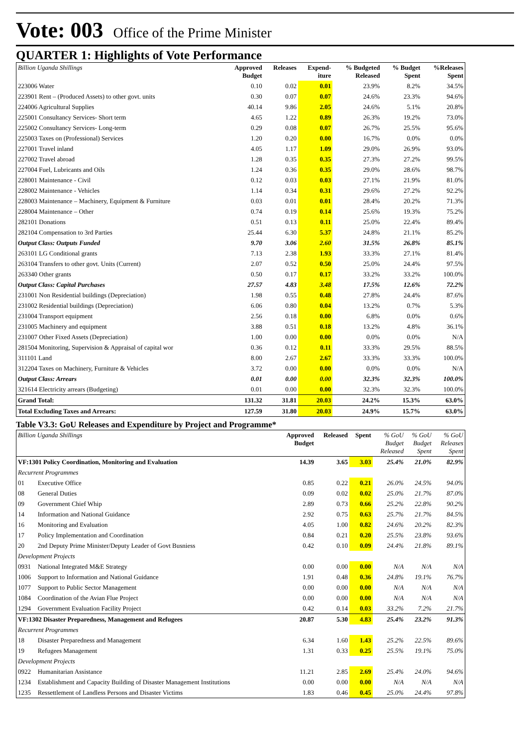Vote: 003 Office of the Prime Minister
QUARTER 1: Highlights of Vote Performance
| Billion Uganda Shillings | Approved Budget | Releases | Expend- iture | % Budgeted Released | % Budget Spent | %Releases Spent |
| --- | --- | --- | --- | --- | --- | --- |
| 223006 Water | 0.10 | 0.02 | 0.01 | 23.9% | 8.2% | 34.5% |
| 223901 Rent – (Produced Assets) to other govt. units | 0.30 | 0.07 | 0.07 | 24.6% | 23.3% | 94.6% |
| 224006 Agricultural Supplies | 40.14 | 9.86 | 2.05 | 24.6% | 5.1% | 20.8% |
| 225001 Consultancy Services- Short term | 4.65 | 1.22 | 0.89 | 26.3% | 19.2% | 73.0% |
| 225002 Consultancy Services- Long-term | 0.29 | 0.08 | 0.07 | 26.7% | 25.5% | 95.6% |
| 225003 Taxes on (Professional) Services | 1.20 | 0.20 | 0.00 | 16.7% | 0.0% | 0.0% |
| 227001 Travel inland | 4.05 | 1.17 | 1.09 | 29.0% | 26.9% | 93.0% |
| 227002 Travel abroad | 1.28 | 0.35 | 0.35 | 27.3% | 27.2% | 99.5% |
| 227004 Fuel, Lubricants and Oils | 1.24 | 0.36 | 0.35 | 29.0% | 28.6% | 98.7% |
| 228001 Maintenance - Civil | 0.12 | 0.03 | 0.03 | 27.1% | 21.9% | 81.0% |
| 228002 Maintenance - Vehicles | 1.14 | 0.34 | 0.31 | 29.6% | 27.2% | 92.2% |
| 228003 Maintenance – Machinery, Equipment & Furniture | 0.03 | 0.01 | 0.01 | 28.4% | 20.2% | 71.3% |
| 228004 Maintenance – Other | 0.74 | 0.19 | 0.14 | 25.6% | 19.3% | 75.2% |
| 282101 Donations | 0.51 | 0.13 | 0.11 | 25.0% | 22.4% | 89.4% |
| 282104 Compensation to 3rd Parties | 25.44 | 6.30 | 5.37 | 24.8% | 21.1% | 85.2% |
| Output Class: Outputs Funded | 9.70 | 3.06 | 2.60 | 31.5% | 26.8% | 85.1% |
| 263101 LG Conditional grants | 7.13 | 2.38 | 1.93 | 33.3% | 27.1% | 81.4% |
| 263104 Transfers to other govt. Units (Current) | 2.07 | 0.52 | 0.50 | 25.0% | 24.4% | 97.5% |
| 263340 Other grants | 0.50 | 0.17 | 0.17 | 33.2% | 33.2% | 100.0% |
| Output Class: Capital Purchases | 27.57 | 4.83 | 3.48 | 17.5% | 12.6% | 72.2% |
| 231001 Non Residential buildings (Depreciation) | 1.98 | 0.55 | 0.48 | 27.8% | 24.4% | 87.6% |
| 231002 Residential buildings (Depreciation) | 6.06 | 0.80 | 0.04 | 13.2% | 0.7% | 5.3% |
| 231004 Transport equipment | 2.56 | 0.18 | 0.00 | 6.8% | 0.0% | 0.6% |
| 231005 Machinery and equipment | 3.88 | 0.51 | 0.18 | 13.2% | 4.8% | 36.1% |
| 231007 Other Fixed Assets (Depreciation) | 1.00 | 0.00 | 0.00 | 0.0% | 0.0% | N/A |
| 281504 Monitoring, Supervision & Appraisal of capital wor | 0.36 | 0.12 | 0.11 | 33.3% | 29.5% | 88.5% |
| 311101 Land | 8.00 | 2.67 | 2.67 | 33.3% | 33.3% | 100.0% |
| 312204 Taxes on Machinery, Furniture & Vehicles | 3.72 | 0.00 | 0.00 | 0.0% | 0.0% | N/A |
| Output Class: Arrears | 0.01 | 0.00 | 0.00 | 32.3% | 32.3% | 100.0% |
| 321614 Electricity arrears (Budgeting) | 0.01 | 0.00 | 0.00 | 32.3% | 32.3% | 100.0% |
| Grand Total: | 131.32 | 31.81 | 20.03 | 24.2% | 15.3% | 63.0% |
| Total Excluding Taxes and Arrears: | 127.59 | 31.80 | 20.03 | 24.9% | 15.7% | 63.0% |
Table V3.3: GoU Releases and Expenditure by Project and Programme*
| Billion Uganda Shillings | | Approved Budget | Released | Spent | % GoU Budget Released | % GoU Budget Spent | % GoU Releases Spent |
| --- | --- | --- | --- | --- | --- | --- | --- |
| VF:1301 Policy Coordination, Monitoring and Evaluation | | 14.39 | 3.65 | 3.03 | 25.4% | 21.0% | 82.9% |
| Recurrent Programmes | | | | | | | |
| 01 | Executive Office | 0.85 | 0.22 | 0.21 | 26.0% | 24.5% | 94.0% |
| 08 | General Duties | 0.09 | 0.02 | 0.02 | 25.0% | 21.7% | 87.0% |
| 09 | Government Chief Whip | 2.89 | 0.73 | 0.66 | 25.2% | 22.8% | 90.2% |
| 14 | Information and National Guidance | 2.92 | 0.75 | 0.63 | 25.7% | 21.7% | 84.5% |
| 16 | Monitoring and Evaluation | 4.05 | 1.00 | 0.82 | 24.6% | 20.2% | 82.3% |
| 17 | Policy Implementation and Coordination | 0.84 | 0.21 | 0.20 | 25.5% | 23.8% | 93.6% |
| 20 | 2nd Deputy Prime Minister/Deputy Leader of Govt Busniess | 0.42 | 0.10 | 0.09 | 24.4% | 21.8% | 89.1% |
| Development Projects | | | | | | | |
| 0931 | National Integrated M&E Strategy | 0.00 | 0.00 | 0.00 | N/A | N/A | N/A |
| 1006 | Support to Information and National Guidance | 1.91 | 0.48 | 0.36 | 24.8% | 19.1% | 76.7% |
| 1077 | Support to Public Sector Management | 0.00 | 0.00 | 0.00 | N/A | N/A | N/A |
| 1084 | Coordination of the Avian Flue Project | 0.00 | 0.00 | 0.00 | N/A | N/A | N/A |
| 1294 | Government Evaluation Facility Project | 0.42 | 0.14 | 0.03 | 33.2% | 7.2% | 21.7% |
| VF:1302 Disaster Preparedness, Management and Refugees | | 20.87 | 5.30 | 4.83 | 25.4% | 23.2% | 91.3% |
| Recurrent Programmes | | | | | | | |
| 18 | Disaster Preparedness and Management | 6.34 | 1.60 | 1.43 | 25.2% | 22.5% | 89.6% |
| 19 | Refugees Management | 1.31 | 0.33 | 0.25 | 25.5% | 19.1% | 75.0% |
| Development Projects | | | | | | | |
| 0922 | Humanitarian Assistance | 11.21 | 2.85 | 2.69 | 25.4% | 24.0% | 94.6% |
| 1234 | Establishment and Capacity Building of Disaster Management Institutions | 0.00 | 0.00 | 0.00 | N/A | N/A | N/A |
| 1235 | Ressettlement of Landless Persons and Disaster Victims | 1.83 | 0.46 | 0.45 | 25.0% | 24.4% | 97.8% |